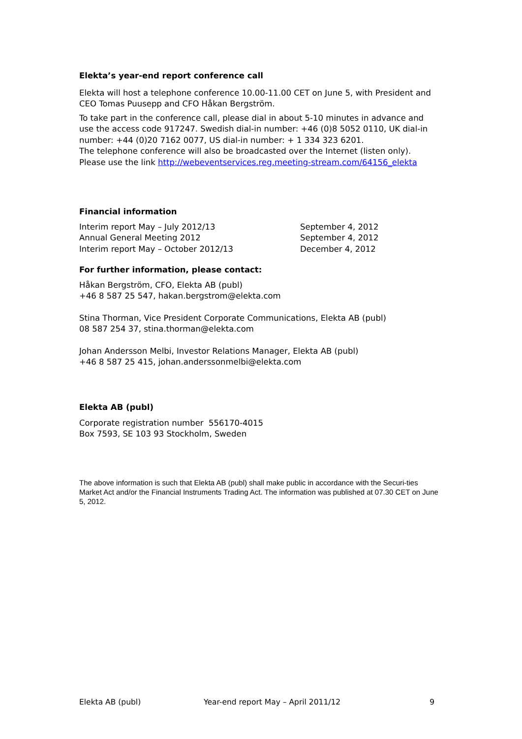Elekta’s year-end report conference call
Elekta will host a telephone conference 10.00-11.00 CET on June 5, with President and CEO Tomas Puusepp and CFO Håkan Bergström.
To take part in the conference call, please dial in about 5-10 minutes in advance and use the access code 917247. Swedish dial-in number: +46 (0)8 5052 0110, UK dial-in number: +44 (0)20 7162 0077, US dial-in number: + 1 334 323 6201.
The telephone conference will also be broadcasted over the Internet (listen only). Please use the link http://webeventservices.reg.meeting-stream.com/64156_elekta
Financial information
Interim report May – July 2012/13 September 4, 2012
Annual General Meeting 2012 September 4, 2012
Interim report May – October 2012/13 December 4, 2012
For further information, please contact:
Håkan Bergström, CFO, Elekta AB (publ)
+46 8 587 25 547, hakan.bergstrom@elekta.com
Stina Thorman, Vice President Corporate Communications, Elekta AB (publ)
08 587 254 37, stina.thorman@elekta.com
Johan Andersson Melbi, Investor Relations Manager, Elekta AB (publ)
+46 8 587 25 415, johan.anderssonmelbi@elekta.com
Elekta AB (publ)
Corporate registration number 556170-4015
Box 7593, SE 103 93 Stockholm, Sweden
The above information is such that Elekta AB (publ) shall make public in accordance with the Securi-ties Market Act and/or the Financial Instruments Trading Act. The information was published at 07.30 CET on June 5, 2012.
Elekta AB (publ) Year-end report May – April 2011/12 9